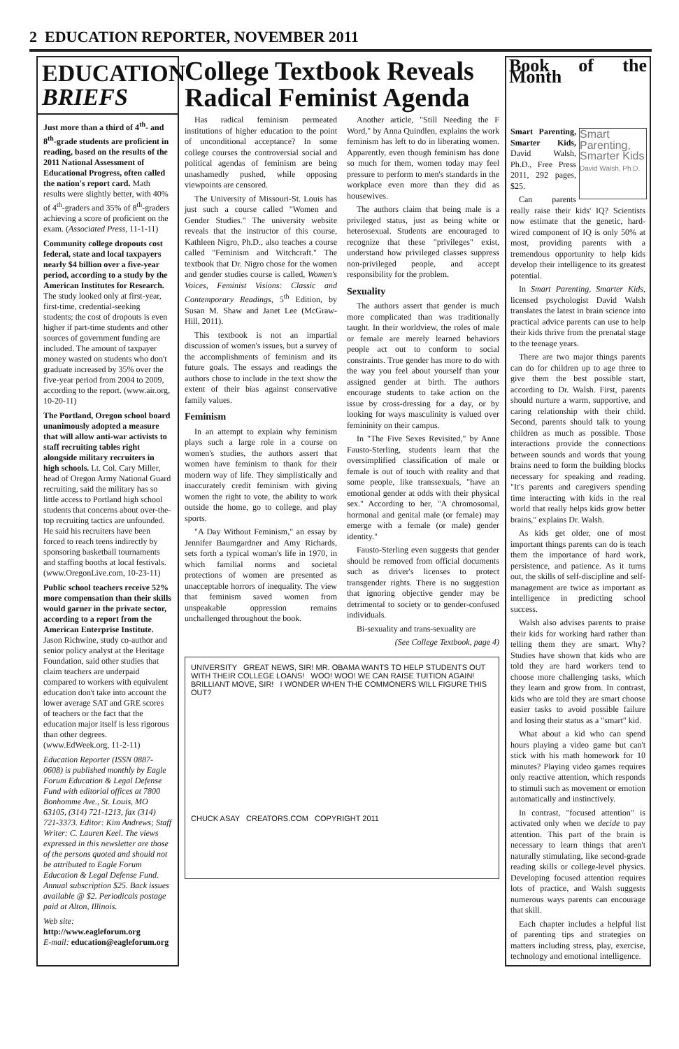2 EDUCATION REPORTER, NOVEMBER 2011
EDUCATION BRIEFS
Just more than a third of 4<sup>th</sup>- and 8<sup>th</sup>-grade students are proficient in reading, based on the results of the 2011 National Assessment of Educational Progress, often called the nation's report card. Math results were slightly better, with 40% of 4<sup>th</sup>-graders and 35% of 8<sup>th</sup>-graders achieving a score of proficient on the exam. (Associated Press, 11-1-11)
Community college dropouts cost federal, state and local taxpayers nearly $4 billion over a five-year period, according to a study by the American Institutes for Research. The study looked only at first-year, first-time, credential-seeking students; the cost of dropouts is even higher if part-time students and other sources of government funding are included. The amount of taxpayer money wasted on students who don't graduate increased by 35% over the five-year period from 2004 to 2009, according to the report. (www.air.org, 10-20-11)
The Portland, Oregon school board unanimously adopted a measure that will allow anti-war activists to staff recruiting tables right alongside military recruiters in high schools. Lt. Col. Cary Miller, head of Oregon Army National Guard recruiting, said the military has so little access to Portland high school students that concerns about over-the-top recruiting tactics are unfounded. He said his recruiters have been forced to reach teens indirectly by sponsoring basketball tournaments and staffing booths at local festivals. (www.OregonLive.com, 10-23-11)
Public school teachers receive 52% more compensation than their skills would garner in the private sector, according to a report from the American Enterprise Institute. Jason Richwine, study co-author and senior policy analyst at the Heritage Foundation, said other studies that claim teachers are underpaid compared to workers with equivalent education don't take into account the lower average SAT and GRE scores of teachers or the fact that the education major itself is less rigorous than other degrees. (www.EdWeek.org, 11-2-11)
Education Reporter (ISSN 0887-0608) is published monthly by Eagle Forum Education & Legal Defense Fund with editorial offices at 7800 Bonhomme Ave., St. Louis, MO 63105, (314) 721-1213, fax (314) 721-3373. Editor: Kim Andrews; Staff Writer: C. Lauren Keel. The views expressed in this newsletter are those of the persons quoted and should not be attributed to Eagle Forum Education & Legal Defense Fund. Annual subscription $25. Back issues available @ $2. Periodicals postage paid at Alton, Illinois.
Web site: http://www.eagleforum.org
E-mail: education@eagleforum.org
College Textbook Reveals Radical Feminist Agenda
Has radical feminism permeated institutions of higher education to the point of unconditional acceptance? In some college courses the controversial social and political agendas of feminism are being unashamedly pushed, while opposing viewpoints are censored.
The University of Missouri-St. Louis has just such a course called "Women and Gender Studies." The university website reveals that the instructor of this course, Kathleen Nigro, Ph.D., also teaches a course called "Feminism and Witchcraft." The textbook that Dr. Nigro chose for the women and gender studies course is called, Women's Voices, Feminist Visions: Classic and Contemporary Readings, 5<sup>th</sup> Edition, by Susan M. Shaw and Janet Lee (McGraw-Hill, 2011).
This textbook is not an impartial discussion of women's issues, but a survey of the accomplishments of feminism and its future goals. The essays and readings the authors chose to include in the text show the extent of their bias against conservative family values.
Feminism
In an attempt to explain why feminism plays such a large role in a course on women's studies, the authors assert that women have feminism to thank for their modern way of life. They simplistically and inaccurately credit feminism with giving women the right to vote, the ability to work outside the home, go to college, and play sports.
"A Day Without Feminism," an essay by Jennifer Baumgardner and Amy Richards, sets forth a typical woman's life in 1970, in which familial norms and societal protections of women are presented as unacceptable horrors of inequality. The view that feminism saved women from unspeakable oppression remains unchallenged throughout the book.
Another article, "Still Needing the F Word," by Anna Quindlen, explains the work feminism has left to do in liberating women. Apparently, even though feminism has done so much for them, women today may feel pressure to perform to men's standards in the workplace even more than they did as housewives.
The authors claim that being male is a privileged status, just as being white or heterosexual. Students are encouraged to recognize that these "privileges" exist, understand how privileged classes suppress non-privileged people, and accept responsibility for the problem.
Sexuality
The authors assert that gender is much more complicated than was traditionally taught. In their worldview, the roles of male or female are merely learned behaviors people act out to conform to social constraints. True gender has more to do with the way you feel about yourself than your assigned gender at birth. The authors encourage students to take action on the issue by cross-dressing for a day, or by looking for ways masculinity is valued over femininity on their campus.
In "The Five Sexes Revisited," by Anne Fausto-Sterling, students learn that the oversimplified classification of male or female is out of touch with reality and that some people, like transsexuals, "have an emotional gender at odds with their physical sex." According to her, "A chromosomal, hormonal and genital male (or female) may emerge with a female (or male) gender identity."
Fausto-Sterling even suggests that gender should be removed from official documents such as driver's licenses to protect transgender rights. There is no suggestion that ignoring objective gender may be detrimental to society or to gender-confused individuals.
Bi-sexuality and trans-sexuality are
(See College Textbook, page 4)
UNIVERSITY GREAT NEWS, SIR! MR. OBAMA WANTS TO HELP STUDENTS OUT WITH THEIR COLLEGE LOANS! WOO! WOO! WE CAN RAISE TUITION AGAIN! BRILLIANT MOVE, SIR! I WONDER WHEN THE COMMONERS WILL FIGURE THIS OUT?
CHUCK ASAY CREATORS.COM COPYRIGHT 2011
Book of the Month
Smart Parenting, Smarter Kids
David Walsh, Ph.D.
Smart Parenting, Smarter Kids, David Walsh, Ph.D., Free Press 2011, 292 pages, $25.
Can parents really raise their kids' IQ? Scientists now estimate that the genetic, hard-wired component of IQ is only 50% at most, providing parents with a tremendous opportunity to help kids develop their intelligence to its greatest potential.
In Smart Parenting, Smarter Kids, licensed psychologist David Walsh translates the latest in brain science into practical advice parents can use to help their kids thrive from the prenatal stage to the teenage years.
There are two major things parents can do for children up to age three to give them the best possible start, according to Dr. Walsh. First, parents should nurture a warm, supportive, and caring relationship with their child. Second, parents should talk to young children as much as possible. Those interactions provide the connections between sounds and words that young brains need to form the building blocks necessary for speaking and reading. "It's parents and caregivers spending time interacting with kids in the real world that really helps kids grow better brains," explains Dr. Walsh.
As kids get older, one of most important things parents can do is teach them the importance of hard work, persistence, and patience. As it turns out, the skills of self-discipline and self-management are twice as important as intelligence in predicting school success.
Walsh also advises parents to praise their kids for working hard rather than telling them they are smart. Why? Studies have shown that kids who are told they are hard workers tend to choose more challenging tasks, which they learn and grow from. In contrast, kids who are told they are smart choose easier tasks to avoid possible failure and losing their status as a "smart" kid.
What about a kid who can spend hours playing a video game but can't stick with his math homework for 10 minutes? Playing video games requires only reactive attention, which responds to stimuli such as movement or emotion automatically and instinctively.
In contrast, "focused attention" is activated only when we decide to pay attention. This part of the brain is necessary to learn things that aren't naturally stimulating, like second-grade reading skills or college-level physics. Developing focused attention requires lots of practice, and Walsh suggests numerous ways parents can encourage that skill.
Each chapter includes a helpful list of parenting tips and strategies on matters including stress, play, exercise, technology and emotional intelligence.